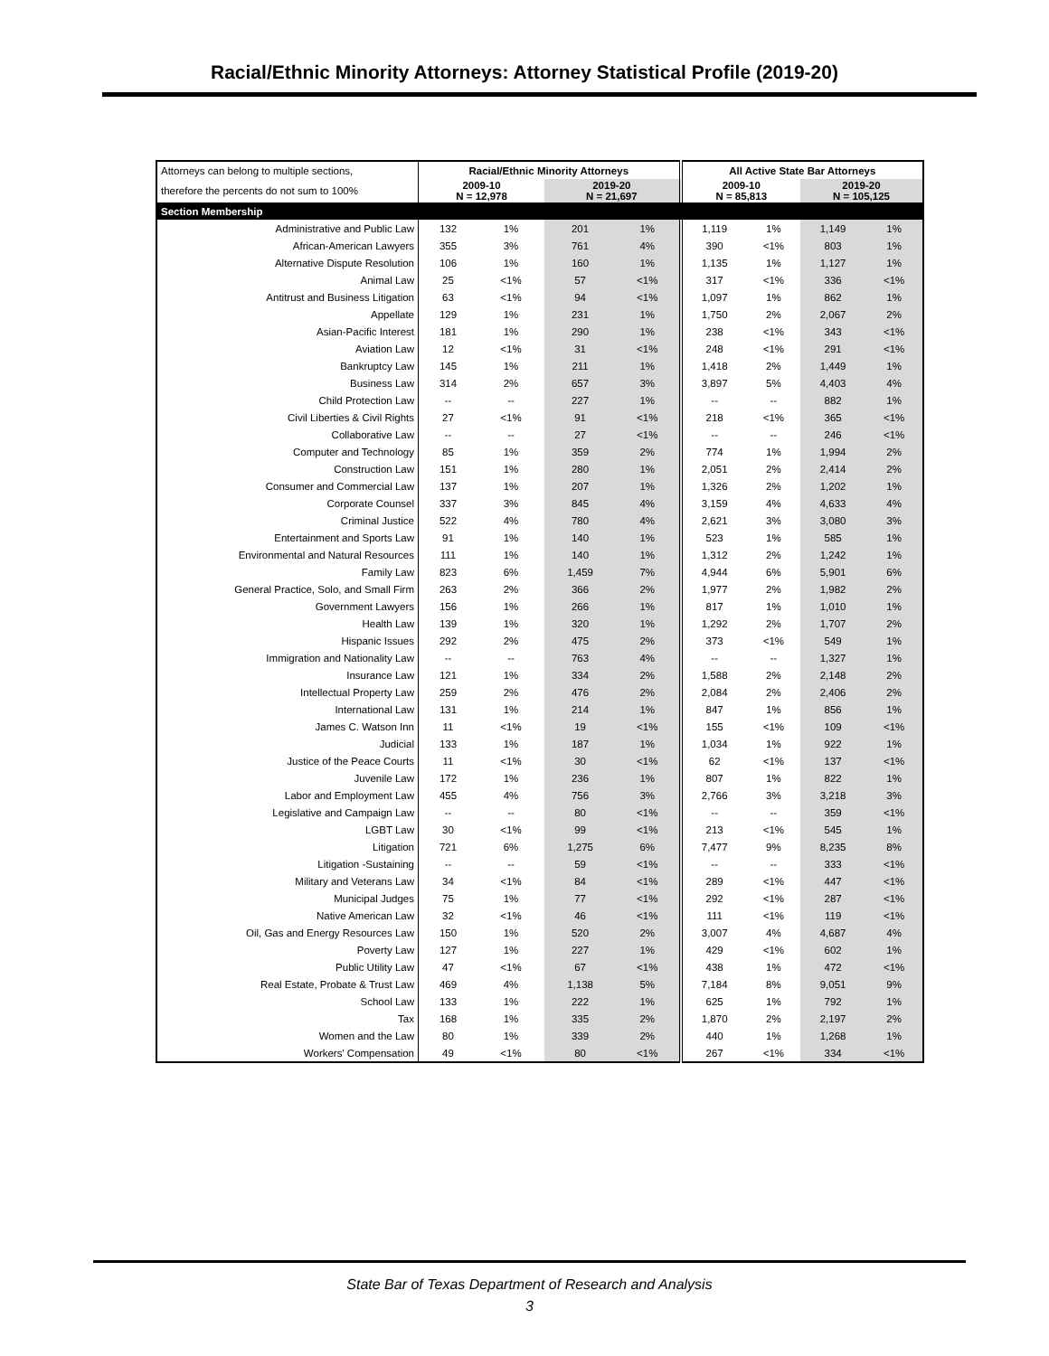Racial/Ethnic Minority Attorneys: Attorney Statistical Profile (2019-20)
| Attorneys can belong to multiple sections, | Racial/Ethnic Minority Attorneys | | | | All Active State Bar Attorneys | | | |
| therefore the percents do not sum to 100% | 2009-10 N = 12,978 | | 2019-20 N = 21,697 | | 2009-10 N = 85,813 | | 2019-20 N = 105,125 | |
| Section Membership | | | | | | | | |
| Administrative and Public Law | 132 | 1% | 201 | 1% | 1,119 | 1% | 1,149 | 1% |
| African-American Lawyers | 355 | 3% | 761 | 4% | 390 | <1% | 803 | 1% |
| Alternative Dispute Resolution | 106 | 1% | 160 | 1% | 1,135 | 1% | 1,127 | 1% |
| Animal Law | 25 | <1% | 57 | <1% | 317 | <1% | 336 | <1% |
| Antitrust and Business Litigation | 63 | <1% | 94 | <1% | 1,097 | 1% | 862 | 1% |
| Appellate | 129 | 1% | 231 | 1% | 1,750 | 2% | 2,067 | 2% |
| Asian-Pacific Interest | 181 | 1% | 290 | 1% | 238 | <1% | 343 | <1% |
| Aviation Law | 12 | <1% | 31 | <1% | 248 | <1% | 291 | <1% |
| Bankruptcy Law | 145 | 1% | 211 | 1% | 1,418 | 2% | 1,449 | 1% |
| Business Law | 314 | 2% | 657 | 3% | 3,897 | 5% | 4,403 | 4% |
| Child Protection Law | -- | -- | 227 | 1% | -- | -- | 882 | 1% |
| Civil Liberties & Civil Rights | 27 | <1% | 91 | <1% | 218 | <1% | 365 | <1% |
| Collaborative Law | -- | -- | 27 | <1% | -- | -- | 246 | <1% |
| Computer and Technology | 85 | 1% | 359 | 2% | 774 | 1% | 1,994 | 2% |
| Construction Law | 151 | 1% | 280 | 1% | 2,051 | 2% | 2,414 | 2% |
| Consumer and Commercial Law | 137 | 1% | 207 | 1% | 1,326 | 2% | 1,202 | 1% |
| Corporate Counsel | 337 | 3% | 845 | 4% | 3,159 | 4% | 4,633 | 4% |
| Criminal Justice | 522 | 4% | 780 | 4% | 2,621 | 3% | 3,080 | 3% |
| Entertainment and Sports Law | 91 | 1% | 140 | 1% | 523 | 1% | 585 | 1% |
| Environmental and Natural Resources | 111 | 1% | 140 | 1% | 1,312 | 2% | 1,242 | 1% |
| Family Law | 823 | 6% | 1,459 | 7% | 4,944 | 6% | 5,901 | 6% |
| General Practice, Solo, and Small Firm | 263 | 2% | 366 | 2% | 1,977 | 2% | 1,982 | 2% |
| Government Lawyers | 156 | 1% | 266 | 1% | 817 | 1% | 1,010 | 1% |
| Health Law | 139 | 1% | 320 | 1% | 1,292 | 2% | 1,707 | 2% |
| Hispanic Issues | 292 | 2% | 475 | 2% | 373 | <1% | 549 | 1% |
| Immigration and Nationality Law | -- | -- | 763 | 4% | -- | -- | 1,327 | 1% |
| Insurance Law | 121 | 1% | 334 | 2% | 1,588 | 2% | 2,148 | 2% |
| Intellectual Property Law | 259 | 2% | 476 | 2% | 2,084 | 2% | 2,406 | 2% |
| International Law | 131 | 1% | 214 | 1% | 847 | 1% | 856 | 1% |
| James C. Watson Inn | 11 | <1% | 19 | <1% | 155 | <1% | 109 | <1% |
| Judicial | 133 | 1% | 187 | 1% | 1,034 | 1% | 922 | 1% |
| Justice of the Peace Courts | 11 | <1% | 30 | <1% | 62 | <1% | 137 | <1% |
| Juvenile Law | 172 | 1% | 236 | 1% | 807 | 1% | 822 | 1% |
| Labor and Employment Law | 455 | 4% | 756 | 3% | 2,766 | 3% | 3,218 | 3% |
| Legislative and Campaign Law | -- | -- | 80 | <1% | -- | -- | 359 | <1% |
| LGBT Law | 30 | <1% | 99 | <1% | 213 | <1% | 545 | 1% |
| Litigation | 721 | 6% | 1,275 | 6% | 7,477 | 9% | 8,235 | 8% |
| Litigation -Sustaining | -- | -- | 59 | <1% | -- | -- | 333 | <1% |
| Military and Veterans Law | 34 | <1% | 84 | <1% | 289 | <1% | 447 | <1% |
| Municipal Judges | 75 | 1% | 77 | <1% | 292 | <1% | 287 | <1% |
| Native American Law | 32 | <1% | 46 | <1% | 111 | <1% | 119 | <1% |
| Oil, Gas and Energy Resources Law | 150 | 1% | 520 | 2% | 3,007 | 4% | 4,687 | 4% |
| Poverty Law | 127 | 1% | 227 | 1% | 429 | <1% | 602 | 1% |
| Public Utility Law | 47 | <1% | 67 | <1% | 438 | 1% | 472 | <1% |
| Real Estate, Probate & Trust Law | 469 | 4% | 1,138 | 5% | 7,184 | 8% | 9,051 | 9% |
| School Law | 133 | 1% | 222 | 1% | 625 | 1% | 792 | 1% |
| Tax | 168 | 1% | 335 | 2% | 1,870 | 2% | 2,197 | 2% |
| Women and the Law | 80 | 1% | 339 | 2% | 440 | 1% | 1,268 | 1% |
| Workers' Compensation | 49 | <1% | 80 | <1% | 267 | <1% | 334 | <1% |
State Bar of Texas Department of Research and Analysis
3